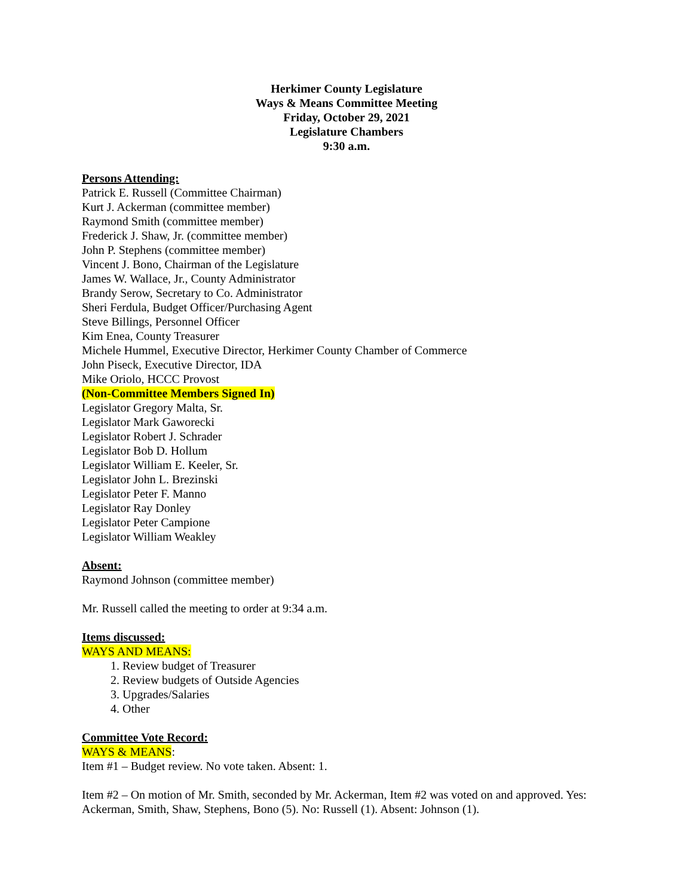Herkimer County Legislature
Ways & Means Committee Meeting
Friday, October 29, 2021
Legislature Chambers
9:30 a.m.
Persons Attending:
Patrick E. Russell (Committee Chairman)
Kurt J. Ackerman (committee member)
Raymond Smith (committee member)
Frederick J. Shaw, Jr. (committee member)
John P. Stephens (committee member)
Vincent J. Bono, Chairman of the Legislature
James W. Wallace, Jr., County Administrator
Brandy Serow, Secretary to Co. Administrator
Sheri Ferdula, Budget Officer/Purchasing Agent
Steve Billings, Personnel Officer
Kim Enea, County Treasurer
Michele Hummel, Executive Director, Herkimer County Chamber of Commerce
John Piseck, Executive Director, IDA
Mike Oriolo, HCCC Provost
(Non-Committee Members Signed In)
Legislator Gregory Malta, Sr.
Legislator Mark Gaworecki
Legislator Robert J. Schrader
Legislator Bob D. Hollum
Legislator William E. Keeler, Sr.
Legislator John L. Brezinski
Legislator Peter F. Manno
Legislator Ray Donley
Legislator Peter Campione
Legislator William Weakley
Absent:
Raymond Johnson (committee member)
Mr. Russell called the meeting to order at 9:34 a.m.
Items discussed:
WAYS AND MEANS:
1. Review budget of Treasurer
2. Review budgets of Outside Agencies
3. Upgrades/Salaries
4. Other
Committee Vote Record:
WAYS & MEANS:
Item #1 – Budget review. No vote taken. Absent: 1.
Item #2 – On motion of Mr. Smith, seconded by Mr. Ackerman, Item #2 was voted on and approved. Yes: Ackerman, Smith, Shaw, Stephens, Bono (5). No: Russell (1). Absent: Johnson (1).